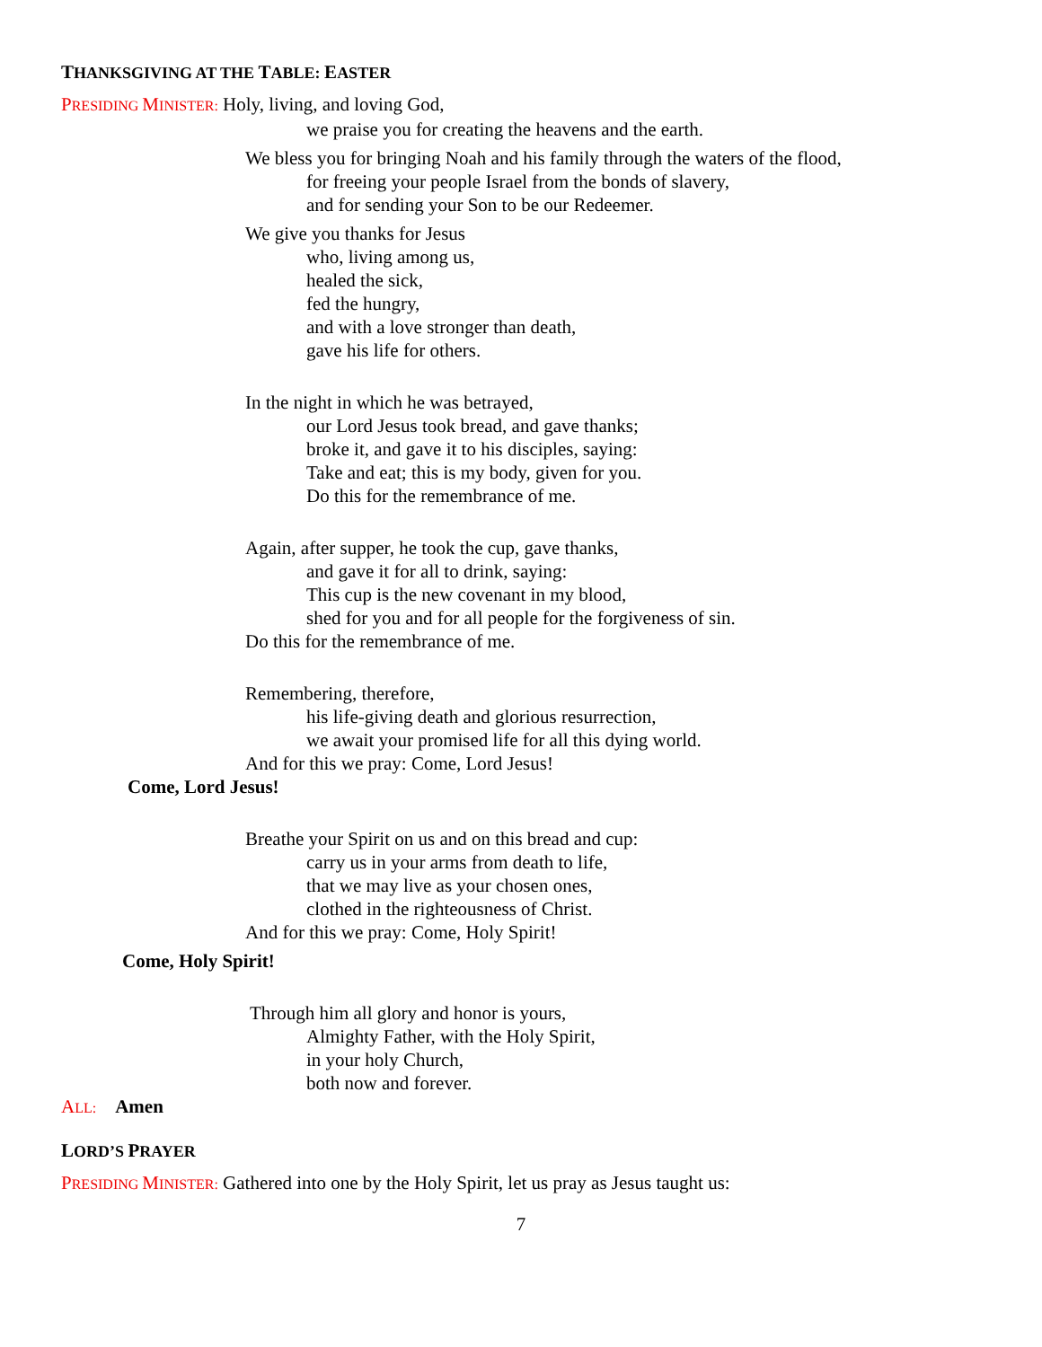THANKSGIVING AT THE TABLE: EASTER
PRESIDING MINISTER: Holy, living, and loving God,
we praise you for creating the heavens and the earth.
We bless you for bringing Noah and his family through the waters of the flood,
for freeing your people Israel from the bonds of slavery,
and for sending your Son to be our Redeemer.
We give you thanks for Jesus
who, living among us,
healed the sick,
fed the hungry,
and with a love stronger than death,
gave his life for others.
In the night in which he was betrayed,
our Lord Jesus took bread, and gave thanks;
broke it, and gave it to his disciples, saying:
Take and eat; this is my body, given for you.
Do this for the remembrance of me.
Again, after supper, he took the cup, gave thanks,
and gave it for all to drink, saying:
This cup is the new covenant in my blood,
shed for you and for all people for the forgiveness of sin.
Do this for the remembrance of me.
Remembering, therefore,
his life-giving death and glorious resurrection,
we await your promised life for all this dying world.
And for this we pray: Come, Lord Jesus!
Come, Lord Jesus!
Breathe your Spirit on us and on this bread and cup:
carry us in your arms from death to life,
that we may live as your chosen ones,
clothed in the righteousness of Christ.
And for this we pray: Come, Holy Spirit!
Come, Holy Spirit!
Through him all glory and honor is yours,
Almighty Father, with the Holy Spirit,
in your holy Church,
both now and forever.
ALL: Amen
LORD’S PRAYER
PRESIDING MINISTER: Gathered into one by the Holy Spirit, let us pray as Jesus taught us:
7